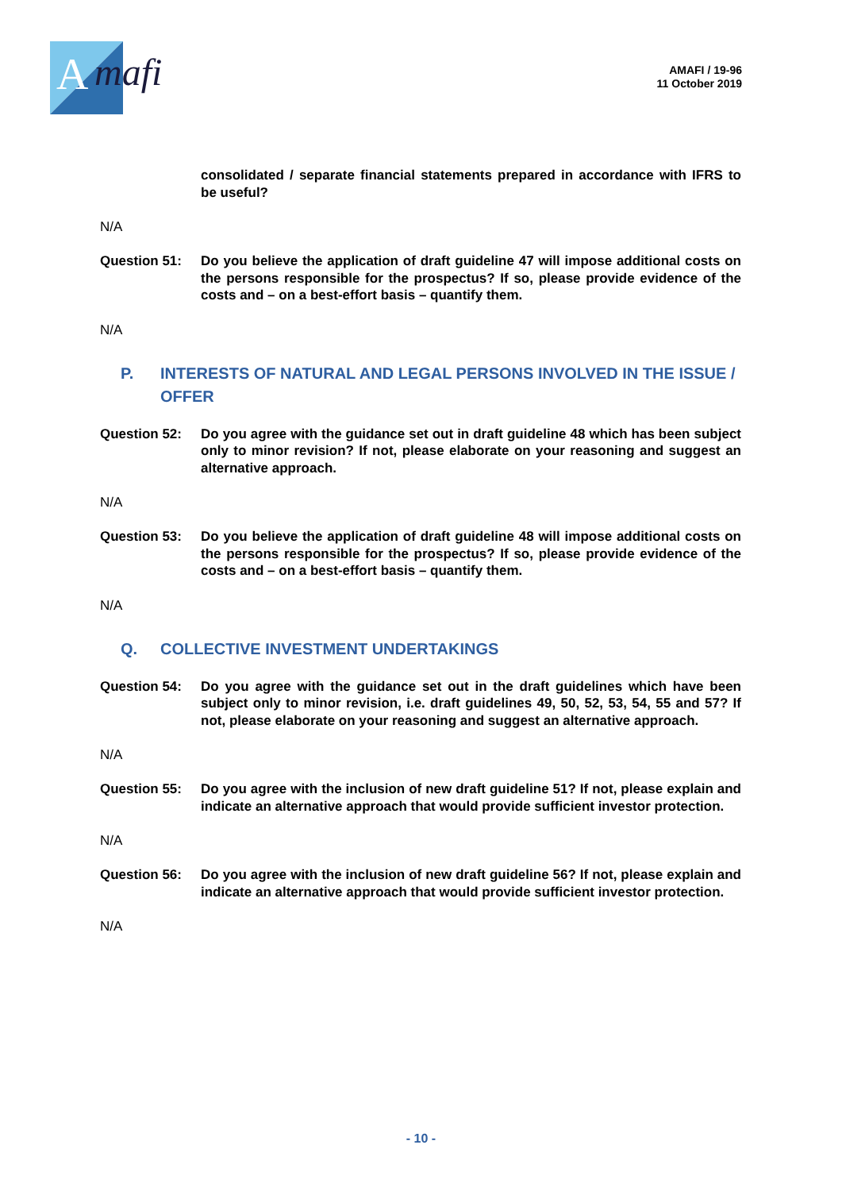A
mafi
AMAFI / 19-96
11 October 2019
consolidated / separate financial statements prepared in accordance with IFRS to be useful?
N/A
Question 51: Do you believe the application of draft guideline 47 will impose additional costs on the persons responsible for the prospectus? If so, please provide evidence of the costs and – on a best-effort basis – quantify them.
N/A
P. INTERESTS OF NATURAL AND LEGAL PERSONS INVOLVED IN THE ISSUE / OFFER
Question 52: Do you agree with the guidance set out in draft guideline 48 which has been subject only to minor revision? If not, please elaborate on your reasoning and suggest an alternative approach.
N/A
Question 53: Do you believe the application of draft guideline 48 will impose additional costs on the persons responsible for the prospectus? If so, please provide evidence of the costs and – on a best-effort basis – quantify them.
N/A
Q. COLLECTIVE INVESTMENT UNDERTAKINGS
Question 54: Do you agree with the guidance set out in the draft guidelines which have been subject only to minor revision, i.e. draft guidelines 49, 50, 52, 53, 54, 55 and 57? If not, please elaborate on your reasoning and suggest an alternative approach.
N/A
Question 55: Do you agree with the inclusion of new draft guideline 51? If not, please explain and indicate an alternative approach that would provide sufficient investor protection.
N/A
Question 56: Do you agree with the inclusion of new draft guideline 56? If not, please explain and indicate an alternative approach that would provide sufficient investor protection.
N/A
- 10 -